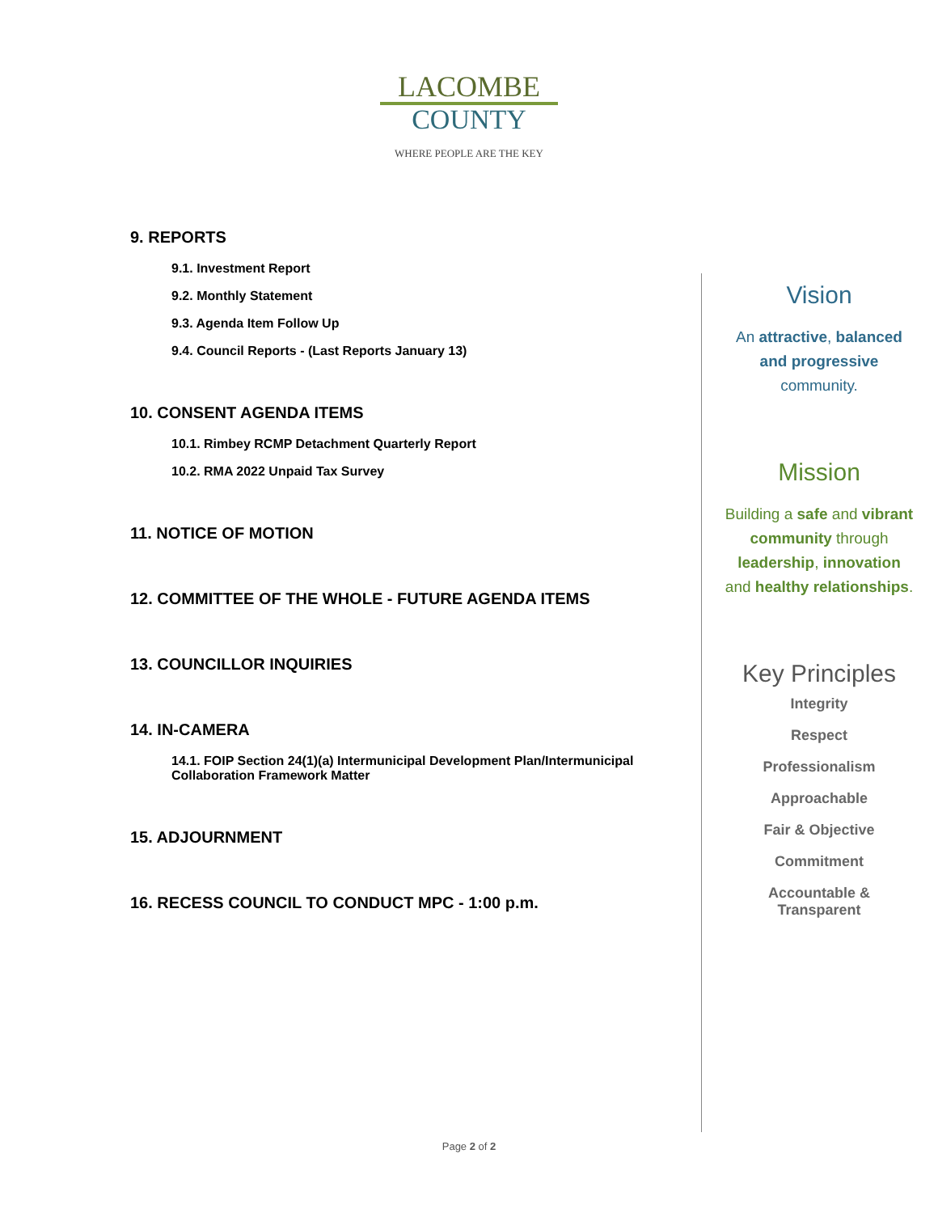LACOMBE
COUNTY
WHERE PEOPLE ARE THE KEY
9. REPORTS
9.1. Investment Report
9.2. Monthly Statement
9.3. Agenda Item Follow Up
9.4. Council Reports - (Last Reports January 13)
10. CONSENT AGENDA ITEMS
10.1. Rimbey RCMP Detachment Quarterly Report
10.2. RMA 2022 Unpaid Tax Survey
11. NOTICE OF MOTION
12. COMMITTEE OF THE WHOLE - FUTURE AGENDA ITEMS
13. COUNCILLOR INQUIRIES
14. IN-CAMERA
14.1. FOIP Section 24(1)(a) Intermunicipal Development Plan/Intermunicipal Collaboration Framework Matter
15. ADJOURNMENT
16. RECESS COUNCIL TO CONDUCT MPC - 1:00 p.m.
Vision
An attractive, balanced
and progressive
community.
Mission
Building a safe and vibrant
community through
leadership, innovation
and healthy relationships.
Key Principles
Integrity
Respect
Professionalism
Approachable
Fair & Objective
Commitment
Accountable &
Transparent
Page 2 of 2